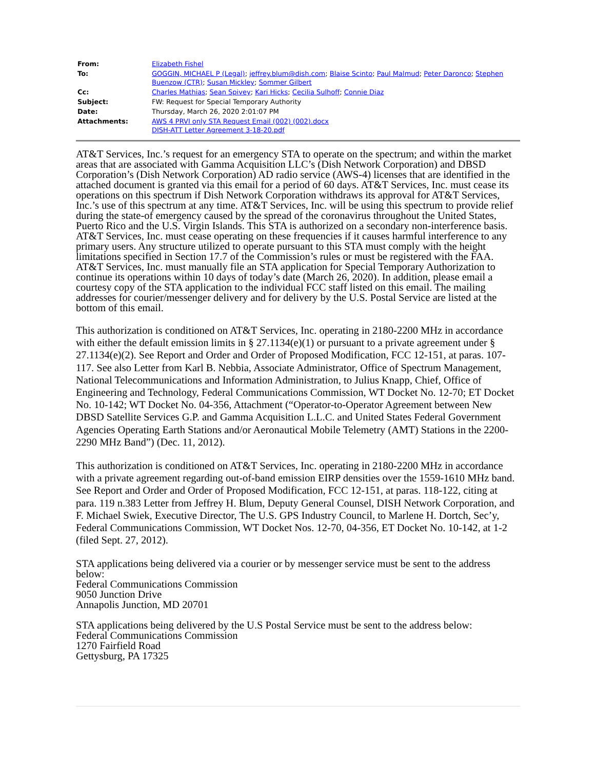| From: | Elizabeth Fishel |
| To: | GOGGIN, MICHAEL P (Legal) ; jeffrey.blum@dish.com ; Blaise Scinto ; Paul Malmud ; Peter Daronco ; Stephen Buenzow (CTR) ; Susan Mickley ; Sommer Gilbert |
| Cc: | Charles Mathias ; Sean Spivey ; Kari Hicks ; Cecilia Sulhoff ; Connie Diaz |
| Subject: | FW: Request for Special Temporary Authority |
| Date: | Thursday, March 26, 2020 2:01:07 PM |
| Attachments: | AWS 4 PRVI only STA Request Email (002) (002).docx DISH-ATT Letter Agreement 3-18-20.pdf |
AT&T Services, Inc.’s request for an emergency STA to operate on the spectrum; and within the market areas that are associated with Gamma Acquisition LLC’s (Dish Network Corporation) and DBSD Corporation’s (Dish Network Corporation) AD radio service (AWS-4) licenses that are identified in the attached document is granted via this email for a period of 60 days. AT&T Services, Inc. must cease its operations on this spectrum if Dish Network Corporation withdraws its approval for AT&T Services, Inc.’s use of this spectrum at any time. AT&T Services, Inc. will be using this spectrum to provide relief during the state-of emergency caused by the spread of the coronavirus throughout the United States, Puerto Rico and the U.S. Virgin Islands. This STA is authorized on a secondary non-interference basis. AT&T Services, Inc. must cease operating on these frequencies if it causes harmful interference to any primary users. Any structure utilized to operate pursuant to this STA must comply with the height limitations specified in Section 17.7 of the Commission’s rules or must be registered with the FAA. AT&T Services, Inc. must manually file an STA application for Special Temporary Authorization to continue its operations within 10 days of today’s date (March 26, 2020). In addition, please email a courtesy copy of the STA application to the individual FCC staff listed on this email. The mailing addresses for courier/messenger delivery and for delivery by the U.S. Postal Service are listed at the bottom of this email.
This authorization is conditioned on AT&T Services, Inc. operating in 2180-2200 MHz in accordance with either the default emission limits in § 27.1134(e)(1) or pursuant to a private agreement under § 27.1134(e)(2). See Report and Order and Order of Proposed Modification, FCC 12-151, at paras. 107-117. See also Letter from Karl B. Nebbia, Associate Administrator, Office of Spectrum Management, National Telecommunications and Information Administration, to Julius Knapp, Chief, Office of Engineering and Technology, Federal Communications Commission, WT Docket No. 12-70; ET Docket No. 10-142; WT Docket No. 04-356, Attachment (“Operator-to-Operator Agreement between New DBSD Satellite Services G.P. and Gamma Acquisition L.L.C. and United States Federal Government Agencies Operating Earth Stations and/or Aeronautical Mobile Telemetry (AMT) Stations in the 2200-2290 MHz Band”) (Dec. 11, 2012).
This authorization is conditioned on AT&T Services, Inc. operating in 2180-2200 MHz in accordance with a private agreement regarding out-of-band emission EIRP densities over the 1559-1610 MHz band. See Report and Order and Order of Proposed Modification, FCC 12-151, at paras. 118-122, citing at para. 119 n.383 Letter from Jeffrey H. Blum, Deputy General Counsel, DISH Network Corporation, and F. Michael Swiek, Executive Director, The U.S. GPS Industry Council, to Marlene H. Dortch, Sec’y, Federal Communications Commission, WT Docket Nos. 12-70, 04-356, ET Docket No. 10-142, at 1-2 (filed Sept. 27, 2012).
STA applications being delivered via a courier or by messenger service must be sent to the address below:
Federal Communications Commission
9050 Junction Drive
Annapolis Junction, MD 20701
STA applications being delivered by the U.S Postal Service must be sent to the address below:
Federal Communications Commission
1270 Fairfield Road
Gettysburg, PA 17325